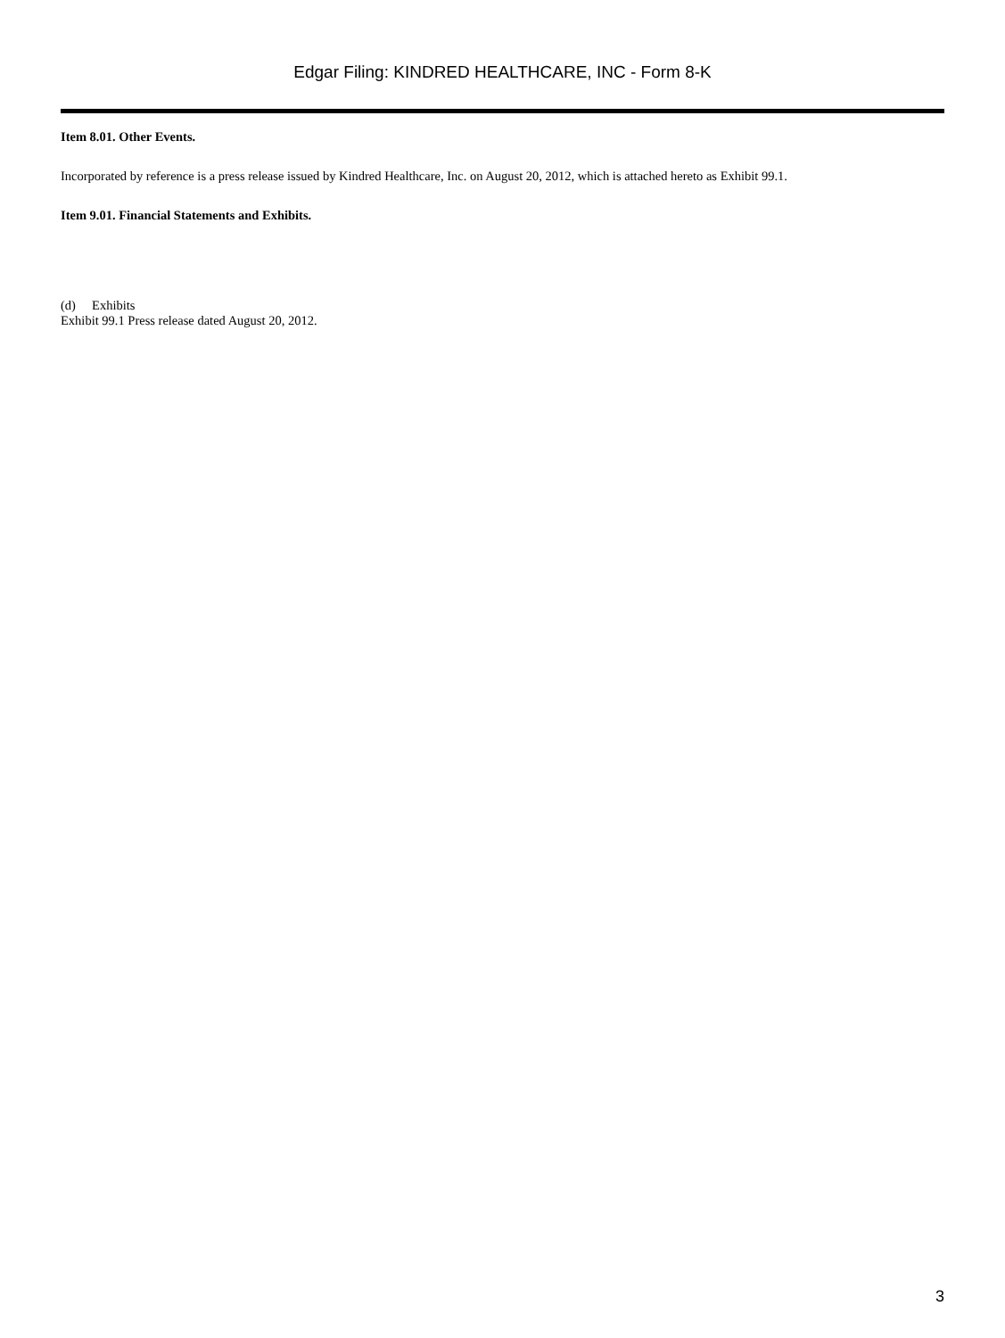Edgar Filing: KINDRED HEALTHCARE, INC - Form 8-K
Item 8.01. Other Events.
Incorporated by reference is a press release issued by Kindred Healthcare, Inc. on August 20, 2012, which is attached hereto as Exhibit 99.1.
Item 9.01. Financial Statements and Exhibits.
(d) Exhibits
Exhibit 99.1 Press release dated August 20, 2012.
3